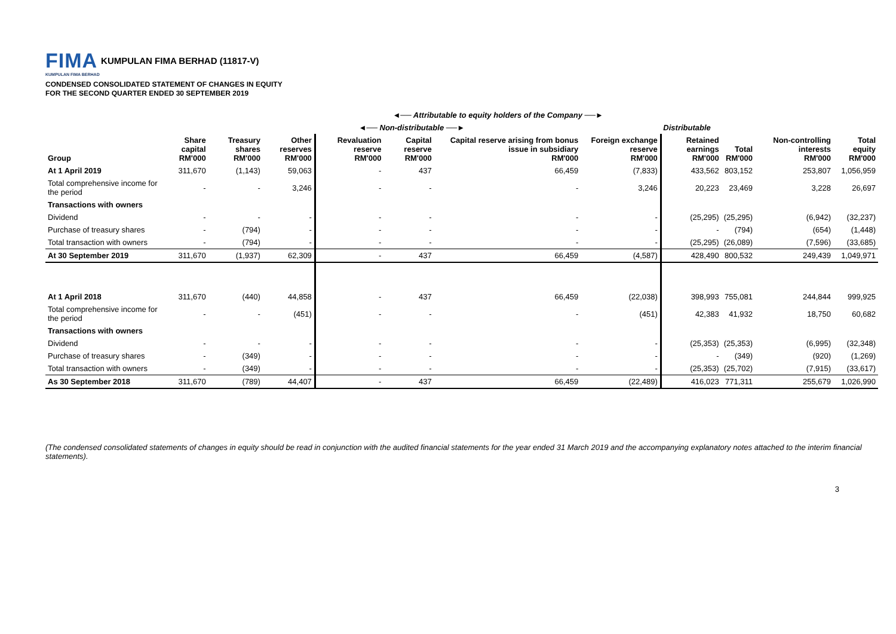FIMA KUMPULAN FIMA BERHAD (11817-V)
KUMPULAN FIMA BERHAD
CONDENSED CONSOLIDATED STATEMENT OF CHANGES IN EQUITY
FOR THE SECOND QUARTER ENDED 30 SEPTEMBER 2019
| | ◄── Attributable to equity holders of the Company ──► | | | | | | | | | | |
| | ◄── Non-distributable ──► | | | | | | | Distributable | | | |
| Group | Share capital RM'000 | Treasury shares RM'000 | Other reserves RM'000 | Revaluation reserve RM'000 | Capital reserve RM'000 | Capital reserve arising from bonus issue in subsidiary RM'000 | Foreign exchange reserve RM'000 | Retained earnings RM'000 | Total RM'000 | Non-controlling interests RM'000 | Total equity RM'000 |
| At 1 April 2019 | 311,670 | (1,143) | 59,063 | - | 437 | 66,459 | (7,833) | 433,562 | 803,152 | 253,807 | 1,056,959 |
| Total comprehensive income for the period | - | - | 3,246 | - | - | - | 3,246 | 20,223 | 23,469 | 3,228 | 26,697 |
| Transactions with owners | | | | | | | | | | | |
| Dividend | - | - | - | - | - | - | - | (25,295) | (25,295) | (6,942) | (32,237) |
| Purchase of treasury shares | - | (794) | - | - | - | - | - | - | (794) | (654) | (1,448) |
| Total transaction with owners | - | (794) | - | - | - | - | - | (25,295) | (26,089) | (7,596) | (33,685) |
| At 30 September 2019 | 311,670 | (1,937) | 62,309 | - | 437 | 66,459 | (4,587) | 428,490 | 800,532 | 249,439 | 1,049,971 |
| At 1 April 2018 | 311,670 | (440) | 44,858 | - | 437 | 66,459 | (22,038) | 398,993 | 755,081 | 244,844 | 999,925 |
| Total comprehensive income for the period | - | - | (451) | - | - | - | (451) | 42,383 | 41,932 | 18,750 | 60,682 |
| Transactions with owners | | | | | | | | | | | |
| Dividend | - | - | - | - | - | - | - | (25,353) | (25,353) | (6,995) | (32,348) |
| Purchase of treasury shares | - | (349) | - | - | - | - | - | - | (349) | (920) | (1,269) |
| Total transaction with owners | - | (349) | - | - | - | - | - | (25,353) | (25,702) | (7,915) | (33,617) |
| As 30 September 2018 | 311,670 | (789) | 44,407 | - | 437 | 66,459 | (22,489) | 416,023 | 771,311 | 255,679 | 1,026,990 |
(The condensed consolidated statements of changes in equity should be read in conjunction with the audited financial statements for the year ended 31 March 2019 and the accompanying explanatory notes attached to the interim financial statements).
3